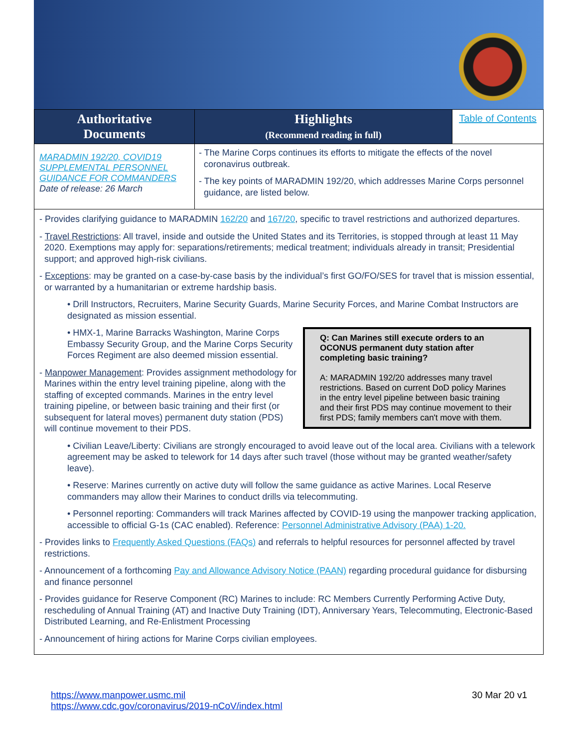| Authoritative Documents | Highlights (Recommend reading in full) | Table of Contents |
| MARADMIN 192/20, COVID19 SUPPLEMENTAL PERSONNEL GUIDANCE FOR COMMANDERS Date of release: 26 March | - The Marine Corps continues its efforts to mitigate the effects of the novel coronavirus outbreak. - The key points of MARADMIN 192/20, which addresses Marine Corps personnel guidance, are listed below. | |
- Provides clarifying guidance to MARADMIN 162/20 and 167/20, specific to travel restrictions and authorized departures.
- Travel Restrictions: All travel, inside and outside the United States and its Territories, is stopped through at least 11 May 2020. Exemptions may apply for: separations/retirements; medical treatment; individuals already in transit; Presidential support; and approved high-risk civilians.
- Exceptions: may be granted on a case-by-case basis by the individual’s first GO/FO/SES for travel that is mission essential, or warranted by a humanitarian or extreme hardship basis.
• Drill Instructors, Recruiters, Marine Security Guards, Marine Security Forces, and Marine Combat Instructors are designated as mission essential.
Q: Can Marines still execute orders to an OCONUS permanent duty station after completing basic training?
A: MARADMIN 192/20 addresses many travel restrictions. Based on current DoD policy Marines in the entry level pipeline between basic training and their first PDS may continue movement to their first PDS; family members can't move with them.
• HMX-1, Marine Barracks Washington, Marine Corps Embassy Security Group, and the Marine Corps Security Forces Regiment are also deemed mission essential.
- Manpower Management: Provides assignment methodology for Marines within the entry level training pipeline, along with the staffing of excepted commands. Marines in the entry level training pipeline, or between basic training and their first (or subsequent for lateral moves) permanent duty station (PDS) will continue movement to their PDS.
• Civilian Leave/Liberty: Civilians are strongly encouraged to avoid leave out of the local area. Civilians with a telework agreement may be asked to telework for 14 days after such travel (those without may be granted weather/safety leave).
• Reserve: Marines currently on active duty will follow the same guidance as active Marines. Local Reserve commanders may allow their Marines to conduct drills via telecommuting.
• Personnel reporting: Commanders will track Marines affected by COVID-19 using the manpower tracking application, accessible to official G-1s (CAC enabled). Reference: Personnel Administrative Advisory (PAA) 1-20.
- Provides links to Frequently Asked Questions (FAQs) and referrals to helpful resources for personnel affected by travel restrictions.
- Announcement of a forthcoming Pay and Allowance Advisory Notice (PAAN) regarding procedural guidance for disbursing and finance personnel
- Provides guidance for Reserve Component (RC) Marines to include: RC Members Currently Performing Active Duty, rescheduling of Annual Training (AT) and Inactive Duty Training (IDT), Anniversary Years, Telecommuting, Electronic-Based Distributed Learning, and Re-Enlistment Processing
- Announcement of hiring actions for Marine Corps civilian employees.
https://www.manpower.usmc.mil
https://www.cdc.gov/coronavirus/2019-nCoV/index.html
30 Mar 20 v1